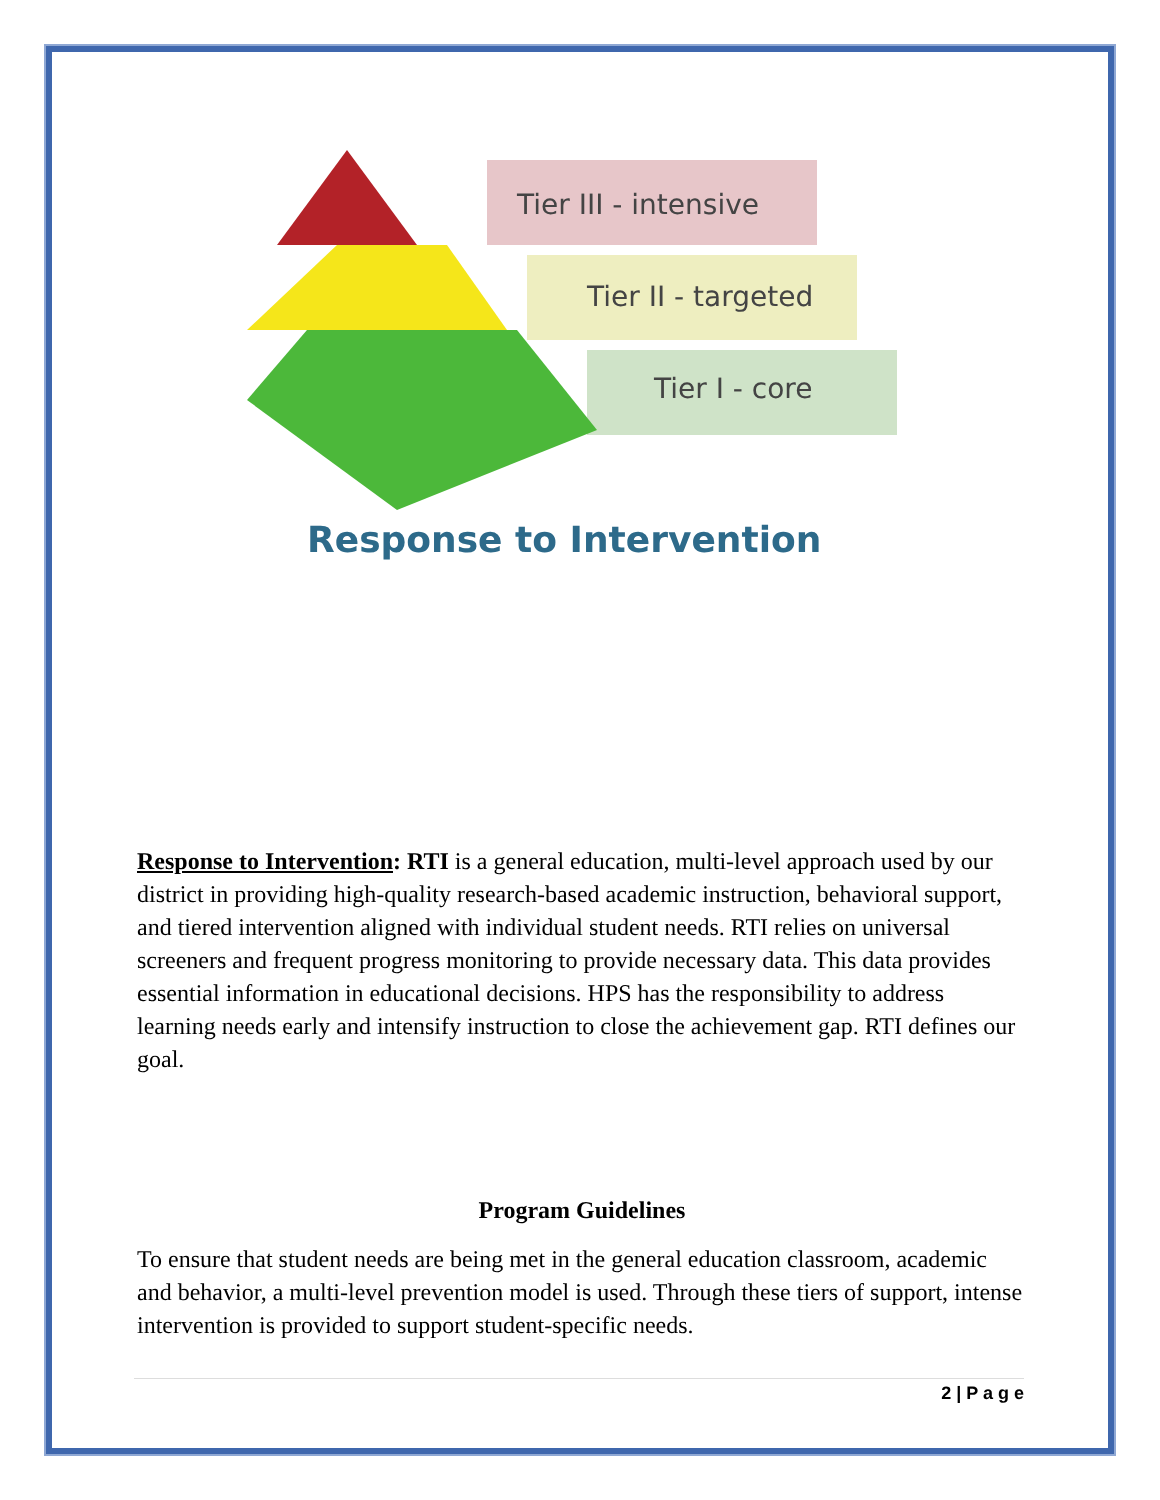Tier III - intensive
Tier II - targeted
Tier I - core
Response to Intervention
Response to Intervention: RTI is a general education, multi-level approach used by our district in providing high-quality research-based academic instruction, behavioral support, and tiered intervention aligned with individual student needs. RTI relies on universal screeners and frequent progress monitoring to provide necessary data. This data provides essential information in educational decisions. HPS has the responsibility to address learning needs early and intensify instruction to close the achievement gap. RTI defines our goal.
Program Guidelines
To ensure that student needs are being met in the general education classroom, academic and behavior, a multi-level prevention model is used. Through these tiers of support, intense intervention is provided to support student-specific needs.
2 | P a g e